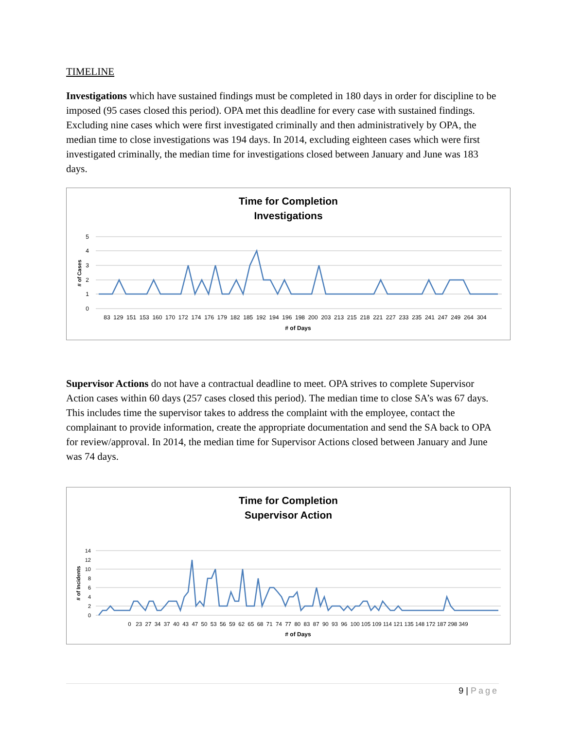TIMELINE
Investigations which have sustained findings must be completed in 180 days in order for discipline to be imposed (95 cases closed this period). OPA met this deadline for every case with sustained findings. Excluding nine cases which were first investigated criminally and then administratively by OPA, the median time to close investigations was 194 days. In 2014, excluding eighteen cases which were first investigated criminally, the median time for investigations closed between January and June was 183 days.
Time for Completion
Investigations
5
4
3
2
1
0
# of Cases
83 129 151 153 160 170 172 174 176 179 182 185 192 194 196 198 200 203 213 215 218 221 227 233 235 241 247 249 264 304
# of Days
Supervisor Actions do not have a contractual deadline to meet. OPA strives to complete Supervisor Action cases within 60 days (257 cases closed this period). The median time to close SA’s was 67 days. This includes time the supervisor takes to address the complaint with the employee, contact the complainant to provide information, create the appropriate documentation and send the SA back to OPA for review/approval. In 2014, the median time for Supervisor Actions closed between January and June was 74 days.
Time for Completion
Supervisor Action
14
12
10
8
6
4
2
0
# of Incidents
0 23 27 34 37 40 43 47 50 53 56 59 62 65 68 71 74 77 80 83 87 90 93 96 100 105 109 114 121 135 148 172 187 298 349
# of Days
9 | Page